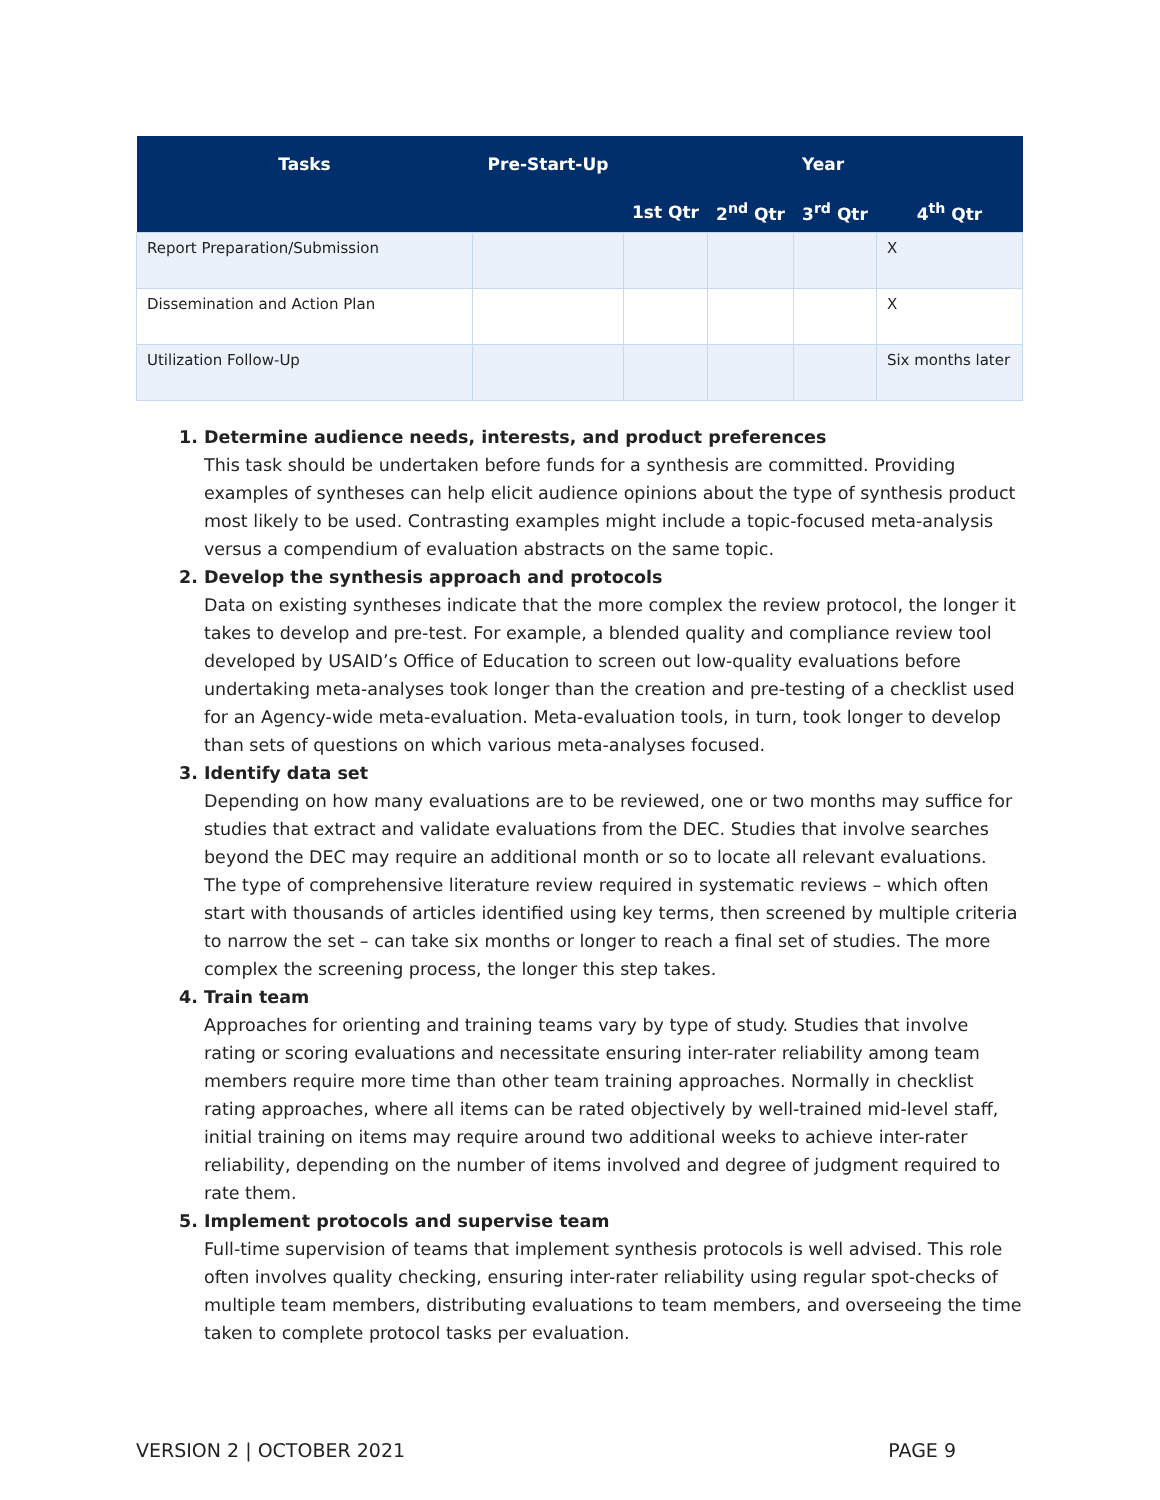| Tasks | Pre-Start-Up | Year | | | |
| --- | --- | --- | --- | --- | --- |
| | | 1st Qtr | 2<sup>nd</sup> Qtr | 3<sup>rd</sup> Qtr | 4<sup>th</sup> Qtr |
| Report Preparation/Submission | | | | | X |
| Dissemination and Action Plan | | | | | X |
| Utilization Follow-Up | | | | | Six months later |
1. Determine audience needs, interests, and product preferences
This task should be undertaken before funds for a synthesis are committed. Providing examples of syntheses can help elicit audience opinions about the type of synthesis product most likely to be used. Contrasting examples might include a topic-focused meta-analysis versus a compendium of evaluation abstracts on the same topic.
2. Develop the synthesis approach and protocols
Data on existing syntheses indicate that the more complex the review protocol, the longer it takes to develop and pre-test. For example, a blended quality and compliance review tool developed by USAID’s Office of Education to screen out low-quality evaluations before undertaking meta-analyses took longer than the creation and pre-testing of a checklist used for an Agency-wide meta-evaluation. Meta-evaluation tools, in turn, took longer to develop than sets of questions on which various meta-analyses focused.
3. Identify data set
Depending on how many evaluations are to be reviewed, one or two months may suffice for studies that extract and validate evaluations from the DEC. Studies that involve searches beyond the DEC may require an additional month or so to locate all relevant evaluations. The type of comprehensive literature review required in systematic reviews – which often start with thousands of articles identified using key terms, then screened by multiple criteria to narrow the set – can take six months or longer to reach a final set of studies. The more complex the screening process, the longer this step takes.
4. Train team
Approaches for orienting and training teams vary by type of study. Studies that involve rating or scoring evaluations and necessitate ensuring inter-rater reliability among team members require more time than other team training approaches. Normally in checklist rating approaches, where all items can be rated objectively by well-trained mid-level staff, initial training on items may require around two additional weeks to achieve inter-rater reliability, depending on the number of items involved and degree of judgment required to rate them.
5. Implement protocols and supervise team
Full-time supervision of teams that implement synthesis protocols is well advised. This role often involves quality checking, ensuring inter-rater reliability using regular spot-checks of multiple team members, distributing evaluations to team members, and overseeing the time taken to complete protocol tasks per evaluation.
VERSION 2 | OCTOBER 2021 PAGE 9